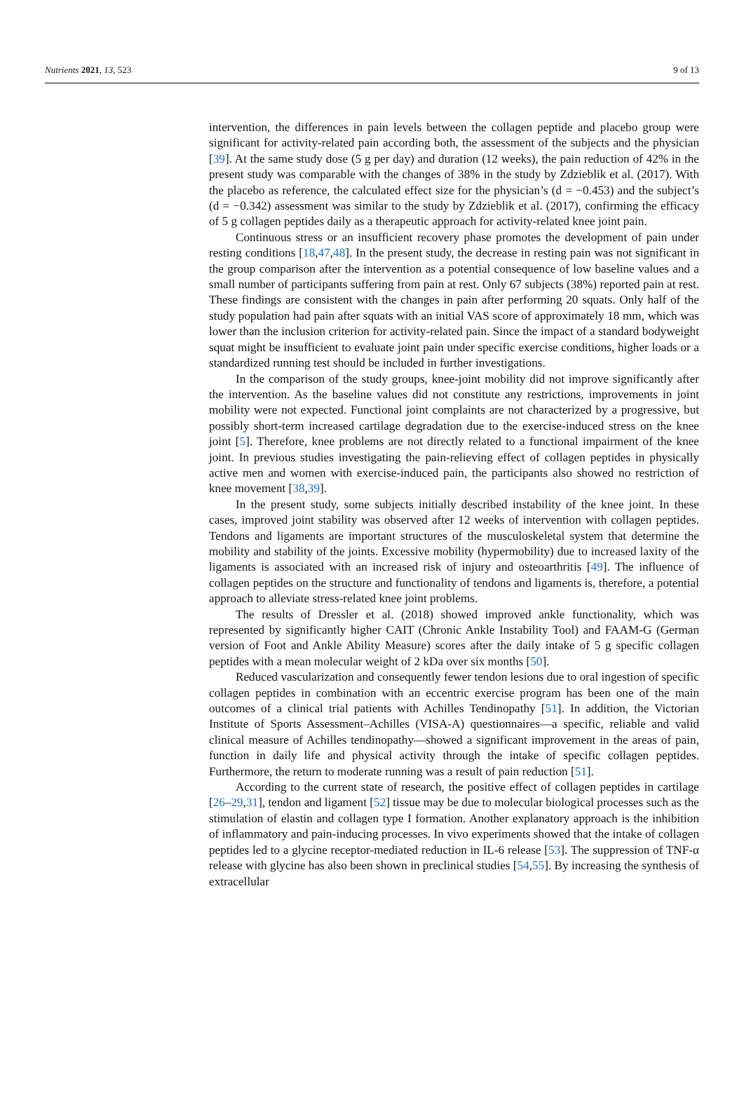Nutrients 2021, 13, 523 9 of 13
intervention, the differences in pain levels between the collagen peptide and placebo group were significant for activity-related pain according both, the assessment of the subjects and the physician [39]. At the same study dose (5 g per day) and duration (12 weeks), the pain reduction of 42% in the present study was comparable with the changes of 38% in the study by Zdzieblik et al. (2017). With the placebo as reference, the calculated effect size for the physician’s (d = −0.453) and the subject’s (d = −0.342) assessment was similar to the study by Zdzieblik et al. (2017), confirming the efficacy of 5 g collagen peptides daily as a therapeutic approach for activity-related knee joint pain.
Continuous stress or an insufficient recovery phase promotes the development of pain under resting conditions [18,47,48]. In the present study, the decrease in resting pain was not significant in the group comparison after the intervention as a potential consequence of low baseline values and a small number of participants suffering from pain at rest. Only 67 subjects (38%) reported pain at rest. These findings are consistent with the changes in pain after performing 20 squats. Only half of the study population had pain after squats with an initial VAS score of approximately 18 mm, which was lower than the inclusion criterion for activity-related pain. Since the impact of a standard bodyweight squat might be insufficient to evaluate joint pain under specific exercise conditions, higher loads or a standardized running test should be included in further investigations.
In the comparison of the study groups, knee-joint mobility did not improve significantly after the intervention. As the baseline values did not constitute any restrictions, improvements in joint mobility were not expected. Functional joint complaints are not characterized by a progressive, but possibly short-term increased cartilage degradation due to the exercise-induced stress on the knee joint [5]. Therefore, knee problems are not directly related to a functional impairment of the knee joint. In previous studies investigating the pain-relieving effect of collagen peptides in physically active men and women with exercise-induced pain, the participants also showed no restriction of knee movement [38,39].
In the present study, some subjects initially described instability of the knee joint. In these cases, improved joint stability was observed after 12 weeks of intervention with collagen peptides. Tendons and ligaments are important structures of the musculoskeletal system that determine the mobility and stability of the joints. Excessive mobility (hypermobility) due to increased laxity of the ligaments is associated with an increased risk of injury and osteoarthritis [49]. The influence of collagen peptides on the structure and functionality of tendons and ligaments is, therefore, a potential approach to alleviate stress-related knee joint problems.
The results of Dressler et al. (2018) showed improved ankle functionality, which was represented by significantly higher CAIT (Chronic Ankle Instability Tool) and FAAM-G (German version of Foot and Ankle Ability Measure) scores after the daily intake of 5 g specific collagen peptides with a mean molecular weight of 2 kDa over six months [50].
Reduced vascularization and consequently fewer tendon lesions due to oral ingestion of specific collagen peptides in combination with an eccentric exercise program has been one of the main outcomes of a clinical trial patients with Achilles Tendinopathy [51]. In addition, the Victorian Institute of Sports Assessment–Achilles (VISA-A) questionnaires—a specific, reliable and valid clinical measure of Achilles tendinopathy—showed a significant improvement in the areas of pain, function in daily life and physical activity through the intake of specific collagen peptides. Furthermore, the return to moderate running was a result of pain reduction [51].
According to the current state of research, the positive effect of collagen peptides in cartilage [26–29,31], tendon and ligament [52] tissue may be due to molecular biological processes such as the stimulation of elastin and collagen type I formation. Another explanatory approach is the inhibition of inflammatory and pain-inducing processes. In vivo experiments showed that the intake of collagen peptides led to a glycine receptor-mediated reduction in IL-6 release [53]. The suppression of TNF-α release with glycine has also been shown in preclinical studies [54,55]. By increasing the synthesis of extracellular